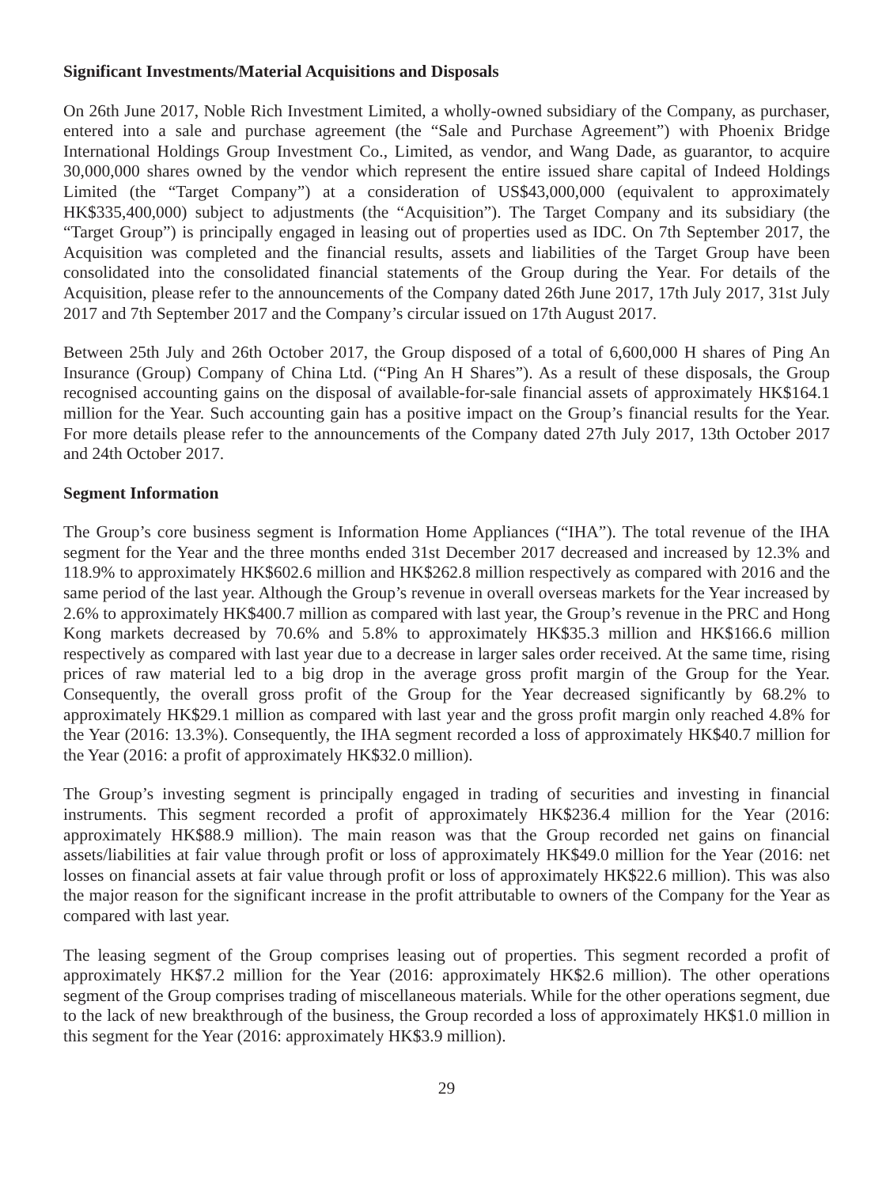Significant Investments/Material Acquisitions and Disposals
On 26th June 2017, Noble Rich Investment Limited, a wholly-owned subsidiary of the Company, as purchaser, entered into a sale and purchase agreement (the “Sale and Purchase Agreement”) with Phoenix Bridge International Holdings Group Investment Co., Limited, as vendor, and Wang Dade, as guarantor, to acquire 30,000,000 shares owned by the vendor which represent the entire issued share capital of Indeed Holdings Limited (the “Target Company”) at a consideration of US$43,000,000 (equivalent to approximately HK$335,400,000) subject to adjustments (the “Acquisition”). The Target Company and its subsidiary (the “Target Group”) is principally engaged in leasing out of properties used as IDC. On 7th September 2017, the Acquisition was completed and the financial results, assets and liabilities of the Target Group have been consolidated into the consolidated financial statements of the Group during the Year. For details of the Acquisition, please refer to the announcements of the Company dated 26th June 2017, 17th July 2017, 31st July 2017 and 7th September 2017 and the Company’s circular issued on 17th August 2017.
Between 25th July and 26th October 2017, the Group disposed of a total of 6,600,000 H shares of Ping An Insurance (Group) Company of China Ltd. (“Ping An H Shares”). As a result of these disposals, the Group recognised accounting gains on the disposal of available-for-sale financial assets of approximately HK$164.1 million for the Year. Such accounting gain has a positive impact on the Group’s financial results for the Year. For more details please refer to the announcements of the Company dated 27th July 2017, 13th October 2017 and 24th October 2017.
Segment Information
The Group’s core business segment is Information Home Appliances (“IHA”). The total revenue of the IHA segment for the Year and the three months ended 31st December 2017 decreased and increased by 12.3% and 118.9% to approximately HK$602.6 million and HK$262.8 million respectively as compared with 2016 and the same period of the last year. Although the Group’s revenue in overall overseas markets for the Year increased by 2.6% to approximately HK$400.7 million as compared with last year, the Group’s revenue in the PRC and Hong Kong markets decreased by 70.6% and 5.8% to approximately HK$35.3 million and HK$166.6 million respectively as compared with last year due to a decrease in larger sales order received. At the same time, rising prices of raw material led to a big drop in the average gross profit margin of the Group for the Year. Consequently, the overall gross profit of the Group for the Year decreased significantly by 68.2% to approximately HK$29.1 million as compared with last year and the gross profit margin only reached 4.8% for the Year (2016: 13.3%). Consequently, the IHA segment recorded a loss of approximately HK$40.7 million for the Year (2016: a profit of approximately HK$32.0 million).
The Group’s investing segment is principally engaged in trading of securities and investing in financial instruments. This segment recorded a profit of approximately HK$236.4 million for the Year (2016: approximately HK$88.9 million). The main reason was that the Group recorded net gains on financial assets/liabilities at fair value through profit or loss of approximately HK$49.0 million for the Year (2016: net losses on financial assets at fair value through profit or loss of approximately HK$22.6 million). This was also the major reason for the significant increase in the profit attributable to owners of the Company for the Year as compared with last year.
The leasing segment of the Group comprises leasing out of properties. This segment recorded a profit of approximately HK$7.2 million for the Year (2016: approximately HK$2.6 million). The other operations segment of the Group comprises trading of miscellaneous materials. While for the other operations segment, due to the lack of new breakthrough of the business, the Group recorded a loss of approximately HK$1.0 million in this segment for the Year (2016: approximately HK$3.9 million).
29